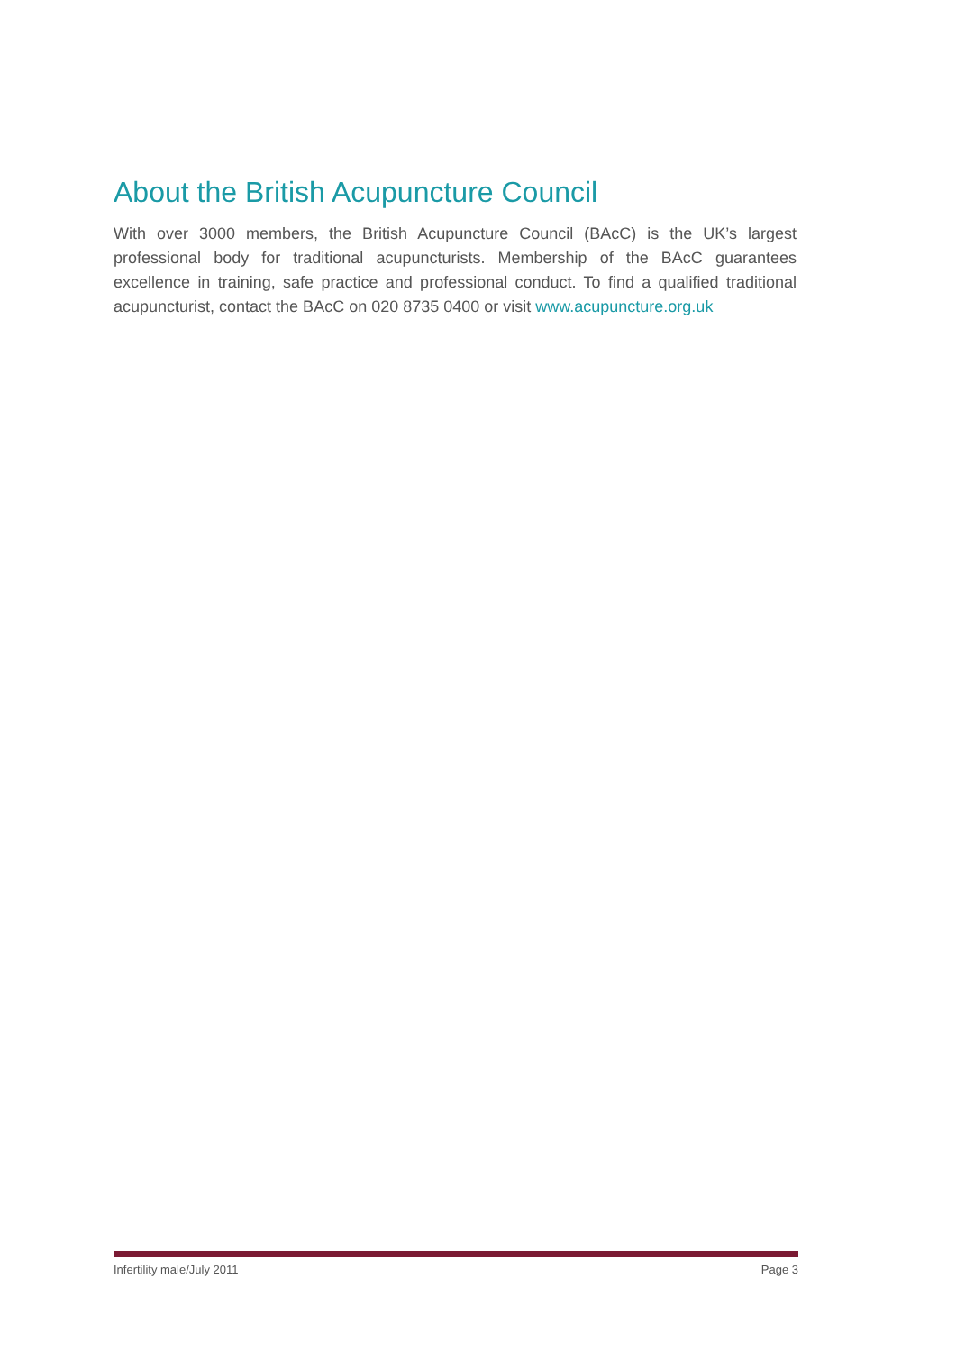About the British Acupuncture Council
With over 3000 members, the British Acupuncture Council (BAcC) is the UK’s largest professional body for traditional acupuncturists. Membership of the BAcC guarantees excellence in training, safe practice and professional conduct. To find a qualified traditional acupuncturist, contact the BAcC on 020 8735 0400 or visit www.acupuncture.org.uk
Infertility male/July 2011 Page 3